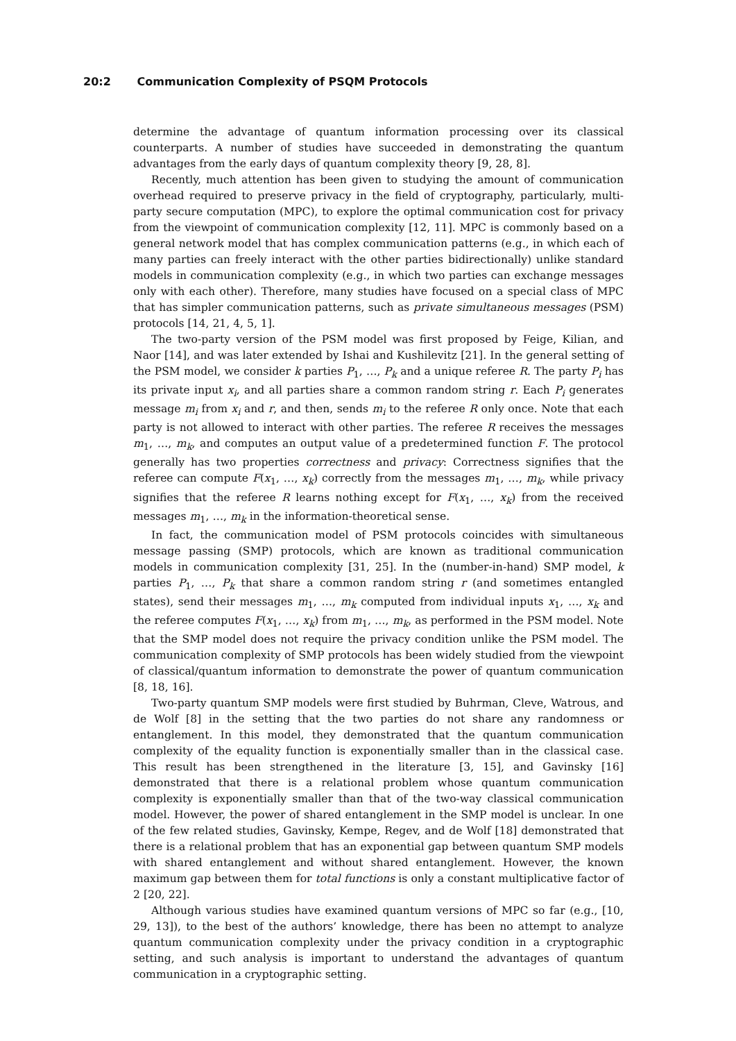20:2 Communication Complexity of PSQM Protocols
determine the advantage of quantum information processing over its classical counterparts. A number of studies have succeeded in demonstrating the quantum advantages from the early days of quantum complexity theory [9, 28, 8].
Recently, much attention has been given to studying the amount of communication overhead required to preserve privacy in the field of cryptography, particularly, multi-party secure computation (MPC), to explore the optimal communication cost for privacy from the viewpoint of communication complexity [12, 11]. MPC is commonly based on a general network model that has complex communication patterns (e.g., in which each of many parties can freely interact with the other parties bidirectionally) unlike standard models in communication complexity (e.g., in which two parties can exchange messages only with each other). Therefore, many studies have focused on a special class of MPC that has simpler communication patterns, such as private simultaneous messages (PSM) protocols [14, 21, 4, 5, 1].
The two-party version of the PSM model was first proposed by Feige, Kilian, and Naor [14], and was later extended by Ishai and Kushilevitz [21]. In the general setting of the PSM model, we consider k parties P<sub>1</sub>, …, P<sub>k</sub> and a unique referee R. The party P<sub>i</sub> has its private input x<sub>i</sub>, and all parties share a common random string r. Each P<sub>i</sub> generates message m<sub>i</sub> from x<sub>i</sub> and r, and then, sends m<sub>i</sub> to the referee R only once. Note that each party is not allowed to interact with other parties. The referee R receives the messages m<sub>1</sub>, …, m<sub>k</sub>, and computes an output value of a predetermined function F. The protocol generally has two properties correctness and privacy: Correctness signifies that the referee can compute F(x<sub>1</sub>, …, x<sub>k</sub>) correctly from the messages m<sub>1</sub>, …, m<sub>k</sub>, while privacy signifies that the referee R learns nothing except for F(x<sub>1</sub>, …, x<sub>k</sub>) from the received messages m<sub>1</sub>, …, m<sub>k</sub> in the information-theoretical sense.
In fact, the communication model of PSM protocols coincides with simultaneous message passing (SMP) protocols, which are known as traditional communication models in communication complexity [31, 25]. In the (number-in-hand) SMP model, k parties P<sub>1</sub>, …, P<sub>k</sub> that share a common random string r (and sometimes entangled states), send their messages m<sub>1</sub>, …, m<sub>k</sub> computed from individual inputs x<sub>1</sub>, …, x<sub>k</sub> and the referee computes F(x<sub>1</sub>, …, x<sub>k</sub>) from m<sub>1</sub>, …, m<sub>k</sub>, as performed in the PSM model. Note that the SMP model does not require the privacy condition unlike the PSM model. The communication complexity of SMP protocols has been widely studied from the viewpoint of classical/quantum information to demonstrate the power of quantum communication [8, 18, 16].
Two-party quantum SMP models were first studied by Buhrman, Cleve, Watrous, and de Wolf [8] in the setting that the two parties do not share any randomness or entanglement. In this model, they demonstrated that the quantum communication complexity of the equality function is exponentially smaller than in the classical case. This result has been strengthened in the literature [3, 15], and Gavinsky [16] demonstrated that there is a relational problem whose quantum communication complexity is exponentially smaller than that of the two-way classical communication model. However, the power of shared entanglement in the SMP model is unclear. In one of the few related studies, Gavinsky, Kempe, Regev, and de Wolf [18] demonstrated that there is a relational problem that has an exponential gap between quantum SMP models with shared entanglement and without shared entanglement. However, the known maximum gap between them for total functions is only a constant multiplicative factor of 2 [20, 22].
Although various studies have examined quantum versions of MPC so far (e.g., [10, 29, 13]), to the best of the authors’ knowledge, there has been no attempt to analyze quantum communication complexity under the privacy condition in a cryptographic setting, and such analysis is important to understand the advantages of quantum communication in a cryptographic setting.